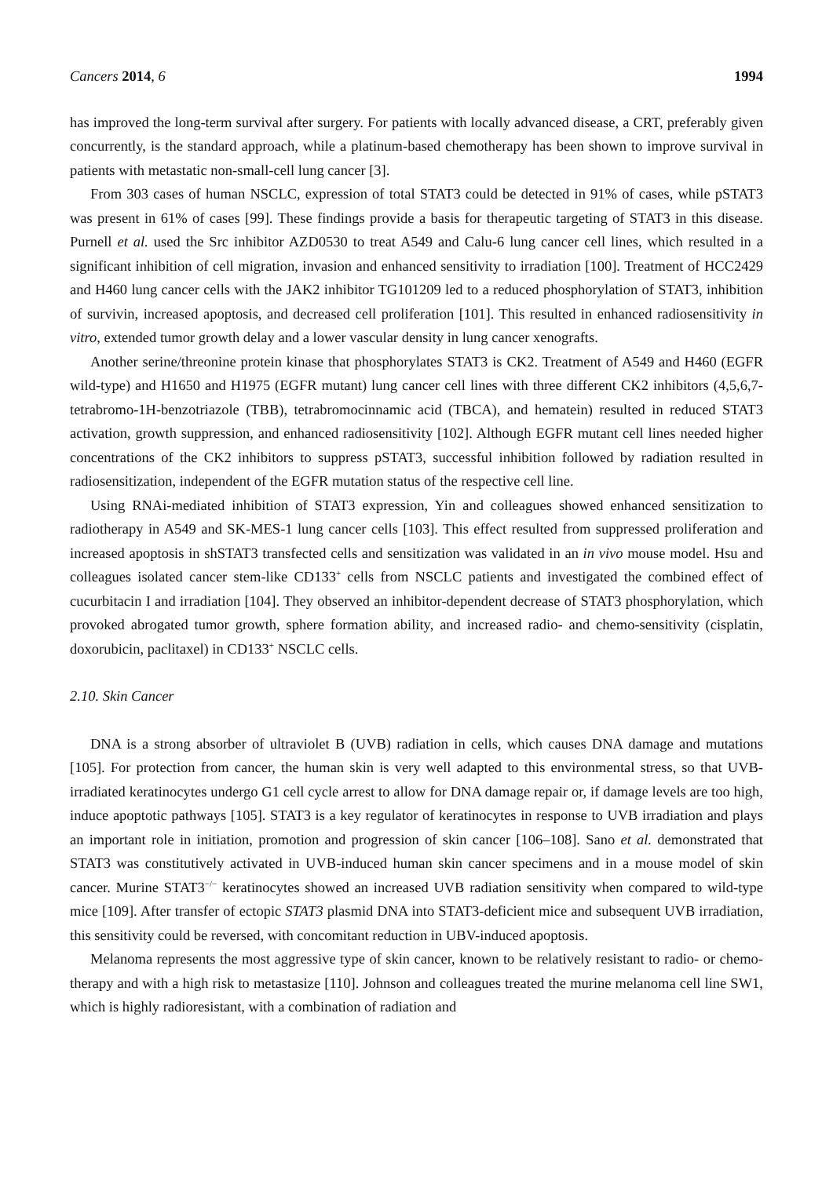Cancers 2014, 6 1994
has improved the long-term survival after surgery. For patients with locally advanced disease, a CRT, preferably given concurrently, is the standard approach, while a platinum-based chemotherapy has been shown to improve survival in patients with metastatic non-small-cell lung cancer [3].
From 303 cases of human NSCLC, expression of total STAT3 could be detected in 91% of cases, while pSTAT3 was present in 61% of cases [99]. These findings provide a basis for therapeutic targeting of STAT3 in this disease. Purnell et al. used the Src inhibitor AZD0530 to treat A549 and Calu-6 lung cancer cell lines, which resulted in a significant inhibition of cell migration, invasion and enhanced sensitivity to irradiation [100]. Treatment of HCC2429 and H460 lung cancer cells with the JAK2 inhibitor TG101209 led to a reduced phosphorylation of STAT3, inhibition of survivin, increased apoptosis, and decreased cell proliferation [101]. This resulted in enhanced radiosensitivity in vitro, extended tumor growth delay and a lower vascular density in lung cancer xenografts.
Another serine/threonine protein kinase that phosphorylates STAT3 is CK2. Treatment of A549 and H460 (EGFR wild-type) and H1650 and H1975 (EGFR mutant) lung cancer cell lines with three different CK2 inhibitors (4,5,6,7-tetrabromo-1H-benzotriazole (TBB), tetrabromocinnamic acid (TBCA), and hematein) resulted in reduced STAT3 activation, growth suppression, and enhanced radiosensitivity [102]. Although EGFR mutant cell lines needed higher concentrations of the CK2 inhibitors to suppress pSTAT3, successful inhibition followed by radiation resulted in radiosensitization, independent of the EGFR mutation status of the respective cell line.
Using RNAi-mediated inhibition of STAT3 expression, Yin and colleagues showed enhanced sensitization to radiotherapy in A549 and SK-MES-1 lung cancer cells [103]. This effect resulted from suppressed proliferation and increased apoptosis in shSTAT3 transfected cells and sensitization was validated in an in vivo mouse model. Hsu and colleagues isolated cancer stem-like CD133<sup>+</sup> cells from NSCLC patients and investigated the combined effect of cucurbitacin I and irradiation [104]. They observed an inhibitor-dependent decrease of STAT3 phosphorylation, which provoked abrogated tumor growth, sphere formation ability, and increased radio- and chemo-sensitivity (cisplatin, doxorubicin, paclitaxel) in CD133<sup>+</sup> NSCLC cells.
2.10. Skin Cancer
DNA is a strong absorber of ultraviolet B (UVB) radiation in cells, which causes DNA damage and mutations [105]. For protection from cancer, the human skin is very well adapted to this environmental stress, so that UVB-irradiated keratinocytes undergo G1 cell cycle arrest to allow for DNA damage repair or, if damage levels are too high, induce apoptotic pathways [105]. STAT3 is a key regulator of keratinocytes in response to UVB irradiation and plays an important role in initiation, promotion and progression of skin cancer [106–108]. Sano et al. demonstrated that STAT3 was constitutively activated in UVB-induced human skin cancer specimens and in a mouse model of skin cancer. Murine STAT3<sup>−/−</sup> keratinocytes showed an increased UVB radiation sensitivity when compared to wild-type mice [109]. After transfer of ectopic STAT3 plasmid DNA into STAT3-deficient mice and subsequent UVB irradiation, this sensitivity could be reversed, with concomitant reduction in UBV-induced apoptosis.
Melanoma represents the most aggressive type of skin cancer, known to be relatively resistant to radio- or chemo-therapy and with a high risk to metastasize [110]. Johnson and colleagues treated the murine melanoma cell line SW1, which is highly radioresistant, with a combination of radiation and